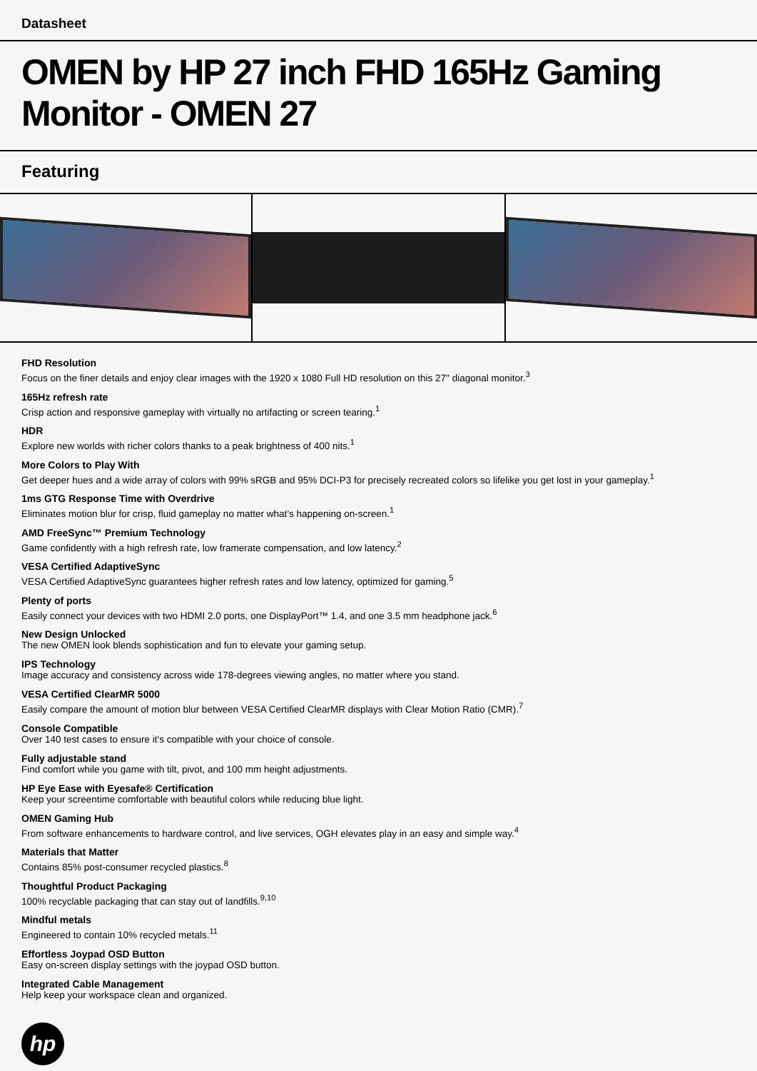Datasheet
OMEN by HP 27 inch FHD 165Hz Gaming Monitor - OMEN 27
Featuring
FHD Resolution
Focus on the finer details and enjoy clear images with the 1920 x 1080 Full HD resolution on this 27" diagonal monitor.<sup>3</sup>
165Hz refresh rate
Crisp action and responsive gameplay with virtually no artifacting or screen tearing.<sup>1</sup>
HDR
Explore new worlds with richer colors thanks to a peak brightness of 400 nits.<sup>1</sup>
More Colors to Play With
Get deeper hues and a wide array of colors with 99% sRGB and 95% DCI-P3 for precisely recreated colors so lifelike you get lost in your gameplay.<sup>1</sup>
1ms GTG Response Time with Overdrive
Eliminates motion blur for crisp, fluid gameplay no matter what’s happening on-screen.<sup>1</sup>
AMD FreeSync™ Premium Technology
Game confidently with a high refresh rate, low framerate compensation, and low latency.<sup>2</sup>
VESA Certified AdaptiveSync
VESA Certified AdaptiveSync guarantees higher refresh rates and low latency, optimized for gaming.<sup>5</sup>
Plenty of ports
Easily connect your devices with two HDMI 2.0 ports, one DisplayPort™ 1.4, and one 3.5 mm headphone jack.<sup>6</sup>
New Design Unlocked
The new OMEN look blends sophistication and fun to elevate your gaming setup.
IPS Technology
Image accuracy and consistency across wide 178-degrees viewing angles, no matter where you stand.
VESA Certified ClearMR 5000
Easily compare the amount of motion blur between VESA Certified ClearMR displays with Clear Motion Ratio (CMR).<sup>7</sup>
Console Compatible
Over 140 test cases to ensure it's compatible with your choice of console.
Fully adjustable stand
Find comfort while you game with tilt, pivot, and 100 mm height adjustments.
HP Eye Ease with Eyesafe® Certification
Keep your screentime comfortable with beautiful colors while reducing blue light.
OMEN Gaming Hub
From software enhancements to hardware control, and live services, OGH elevates play in an easy and simple way.<sup>4</sup>
Materials that Matter
Contains 85% post-consumer recycled plastics.<sup>8</sup>
Thoughtful Product Packaging
100% recyclable packaging that can stay out of landfills.<sup>9,10</sup>
Mindful metals
Engineered to contain 10% recycled metals.<sup>11</sup>
Effortless Joypad OSD Button
Easy on-screen display settings with the joypad OSD button.
Integrated Cable Management
Help keep your workspace clean and organized.
hp